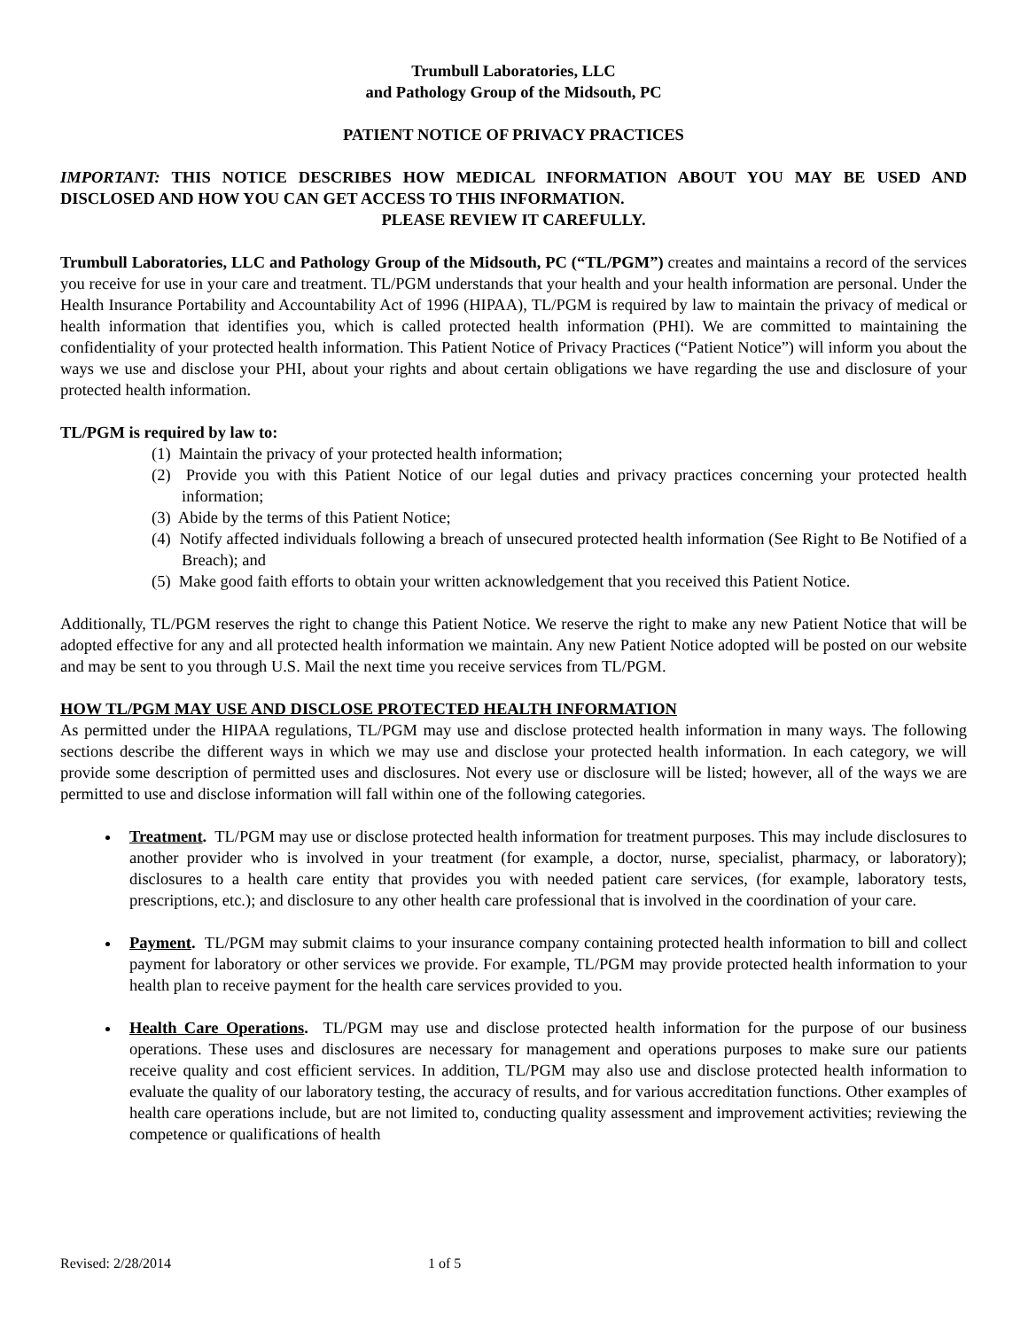Trumbull Laboratories, LLC
and Pathology Group of the Midsouth, PC
PATIENT NOTICE OF PRIVACY PRACTICES
IMPORTANT: THIS NOTICE DESCRIBES HOW MEDICAL INFORMATION ABOUT YOU MAY BE USED AND DISCLOSED AND HOW YOU CAN GET ACCESS TO THIS INFORMATION.
PLEASE REVIEW IT CAREFULLY.
Trumbull Laboratories, LLC and Pathology Group of the Midsouth, PC (“TL/PGM”) creates and maintains a record of the services you receive for use in your care and treatment. TL/PGM understands that your health and your health information are personal. Under the Health Insurance Portability and Accountability Act of 1996 (HIPAA), TL/PGM is required by law to maintain the privacy of medical or health information that identifies you, which is called protected health information (PHI). We are committed to maintaining the confidentiality of your protected health information. This Patient Notice of Privacy Practices (“Patient Notice”) will inform you about the ways we use and disclose your PHI, about your rights and about certain obligations we have regarding the use and disclosure of your protected health information.
TL/PGM is required by law to:
(1) Maintain the privacy of your protected health information;
(2) Provide you with this Patient Notice of our legal duties and privacy practices concerning your protected health information;
(3) Abide by the terms of this Patient Notice;
(4) Notify affected individuals following a breach of unsecured protected health information (See Right to Be Notified of a Breach); and
(5) Make good faith efforts to obtain your written acknowledgement that you received this Patient Notice.
Additionally, TL/PGM reserves the right to change this Patient Notice. We reserve the right to make any new Patient Notice that will be adopted effective for any and all protected health information we maintain. Any new Patient Notice adopted will be posted on our website and may be sent to you through U.S. Mail the next time you receive services from TL/PGM.
HOW TL/PGM MAY USE AND DISCLOSE PROTECTED HEALTH INFORMATION
As permitted under the HIPAA regulations, TL/PGM may use and disclose protected health information in many ways. The following sections describe the different ways in which we may use and disclose your protected health information. In each category, we will provide some description of permitted uses and disclosures. Not every use or disclosure will be listed; however, all of the ways we are permitted to use and disclose information will fall within one of the following categories.
Treatment. TL/PGM may use or disclose protected health information for treatment purposes. This may include disclosures to another provider who is involved in your treatment (for example, a doctor, nurse, specialist, pharmacy, or laboratory); disclosures to a health care entity that provides you with needed patient care services, (for example, laboratory tests, prescriptions, etc.); and disclosure to any other health care professional that is involved in the coordination of your care.
Payment. TL/PGM may submit claims to your insurance company containing protected health information to bill and collect payment for laboratory or other services we provide. For example, TL/PGM may provide protected health information to your health plan to receive payment for the health care services provided to you.
Health Care Operations. TL/PGM may use and disclose protected health information for the purpose of our business operations. These uses and disclosures are necessary for management and operations purposes to make sure our patients receive quality and cost efficient services. In addition, TL/PGM may also use and disclose protected health information to evaluate the quality of our laboratory testing, the accuracy of results, and for various accreditation functions. Other examples of health care operations include, but are not limited to, conducting quality assessment and improvement activities; reviewing the competence or qualifications of health
Revised: 2/28/2014 1 of 5